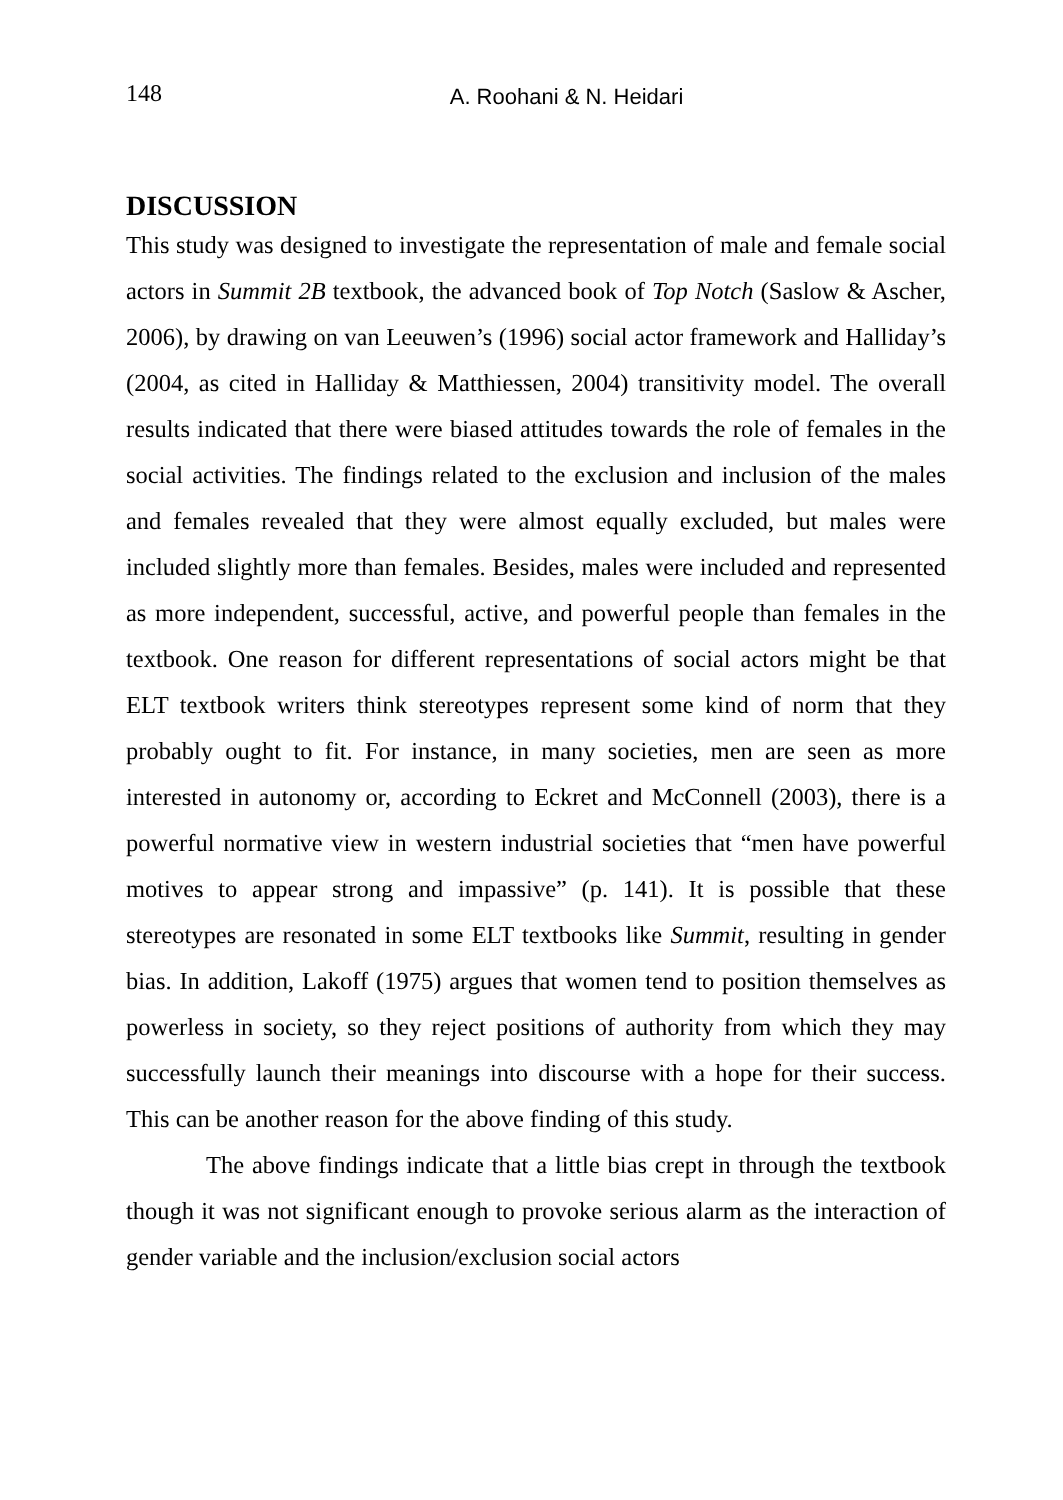148 A. Roohani & N. Heidari
DISCUSSION
This study was designed to investigate the representation of male and female social actors in Summit 2B textbook, the advanced book of Top Notch (Saslow & Ascher, 2006), by drawing on van Leeuwen’s (1996) social actor framework and Halliday’s (2004, as cited in Halliday & Matthiessen, 2004) transitivity model. The overall results indicated that there were biased attitudes towards the role of females in the social activities. The findings related to the exclusion and inclusion of the males and females revealed that they were almost equally excluded, but males were included slightly more than females. Besides, males were included and represented as more independent, successful, active, and powerful people than females in the textbook. One reason for different representations of social actors might be that ELT textbook writers think stereotypes represent some kind of norm that they probably ought to fit. For instance, in many societies, men are seen as more interested in autonomy or, according to Eckret and McConnell (2003), there is a powerful normative view in western industrial societies that “men have powerful motives to appear strong and impassive” (p. 141). It is possible that these stereotypes are resonated in some ELT textbooks like Summit, resulting in gender bias. In addition, Lakoff (1975) argues that women tend to position themselves as powerless in society, so they reject positions of authority from which they may successfully launch their meanings into discourse with a hope for their success. This can be another reason for the above finding of this study.
The above findings indicate that a little bias crept in through the textbook though it was not significant enough to provoke serious alarm as the interaction of gender variable and the inclusion/exclusion social actors